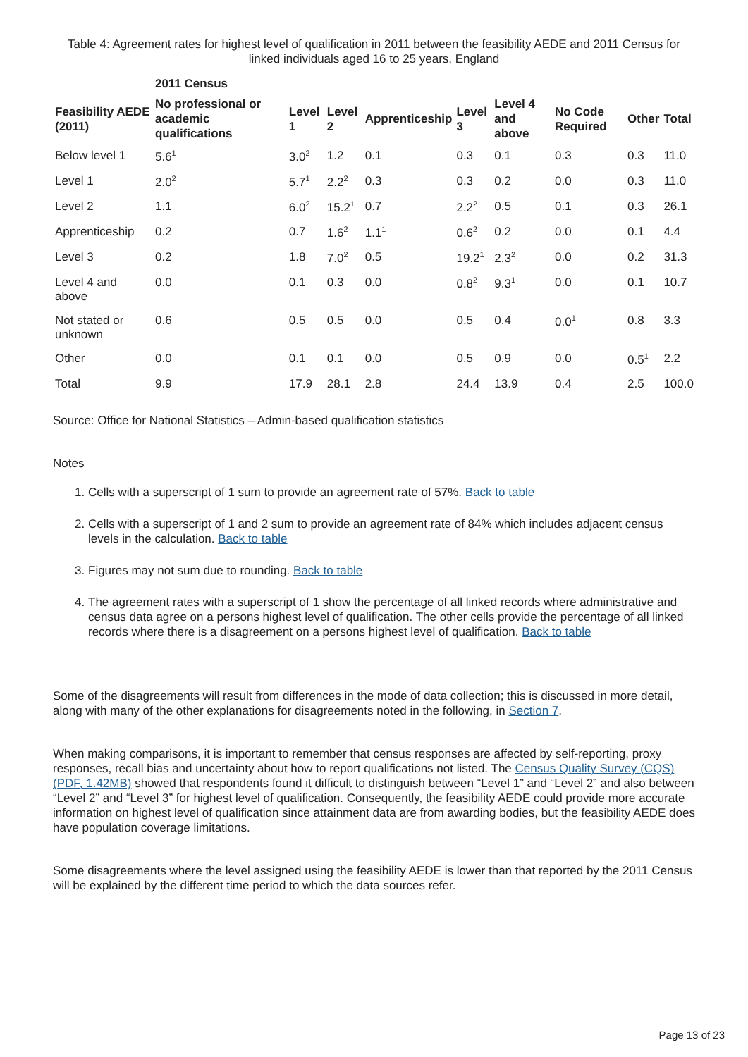Table 4: Agreement rates for highest level of qualification in 2011 between the feasibility AEDE and 2011 Census for linked individuals aged 16 to 25 years, England
| | 2011 Census | | | | | | | | |
| --- | --- | --- | --- | --- | --- | --- | --- | --- | --- |
| Feasibility AEDE (2011) | No professional or academic qualifications | Level 1 | Level 2 | Apprenticeship | Level 3 | Level 4 and above | No Code Required | Other | Total |
| Below level 1 | 5.6<sup>1</sup> | 3.0<sup>2</sup> | 1.2 | 0.1 | 0.3 | 0.1 | 0.3 | 0.3 | 11.0 |
| Level 1 | 2.0<sup>2</sup> | 5.7<sup>1</sup> | 2.2<sup>2</sup> | 0.3 | 0.3 | 0.2 | 0.0 | 0.3 | 11.0 |
| Level 2 | 1.1 | 6.0<sup>2</sup> | 15.2<sup>1</sup> | 0.7 | 2.2<sup>2</sup> | 0.5 | 0.1 | 0.3 | 26.1 |
| Apprenticeship | 0.2 | 0.7 | 1.6<sup>2</sup> | 1.1<sup>1</sup> | 0.6<sup>2</sup> | 0.2 | 0.0 | 0.1 | 4.4 |
| Level 3 | 0.2 | 1.8 | 7.0<sup>2</sup> | 0.5 | 19.2<sup>1</sup> | 2.3<sup>2</sup> | 0.0 | 0.2 | 31.3 |
| Level 4 and above | 0.0 | 0.1 | 0.3 | 0.0 | 0.8<sup>2</sup> | 9.3<sup>1</sup> | 0.0 | 0.1 | 10.7 |
| Not stated or unknown | 0.6 | 0.5 | 0.5 | 0.0 | 0.5 | 0.4 | 0.0<sup>1</sup> | 0.8 | 3.3 |
| Other | 0.0 | 0.1 | 0.1 | 0.0 | 0.5 | 0.9 | 0.0 | 0.5<sup>1</sup> | 2.2 |
| Total | 9.9 | 17.9 | 28.1 | 2.8 | 24.4 | 13.9 | 0.4 | 2.5 | 100.0 |
Source: Office for National Statistics – Admin-based qualification statistics
Notes
1. Cells with a superscript of 1 sum to provide an agreement rate of 57%. Back to table
2. Cells with a superscript of 1 and 2 sum to provide an agreement rate of 84% which includes adjacent census levels in the calculation. Back to table
3. Figures may not sum due to rounding. Back to table
4. The agreement rates with a superscript of 1 show the percentage of all linked records where administrative and census data agree on a persons highest level of qualification. The other cells provide the percentage of all linked records where there is a disagreement on a persons highest level of qualification. Back to table
Some of the disagreements will result from differences in the mode of data collection; this is discussed in more detail, along with many of the other explanations for disagreements noted in the following, in Section 7.
When making comparisons, it is important to remember that census responses are affected by self-reporting, proxy responses, recall bias and uncertainty about how to report qualifications not listed. The Census Quality Survey (CQS) (PDF, 1.42MB) showed that respondents found it difficult to distinguish between “Level 1” and “Level 2” and also between “Level 2” and “Level 3” for highest level of qualification. Consequently, the feasibility AEDE could provide more accurate information on highest level of qualification since attainment data are from awarding bodies, but the feasibility AEDE does have population coverage limitations.
Some disagreements where the level assigned using the feasibility AEDE is lower than that reported by the 2011 Census will be explained by the different time period to which the data sources refer.
Page 13 of 23